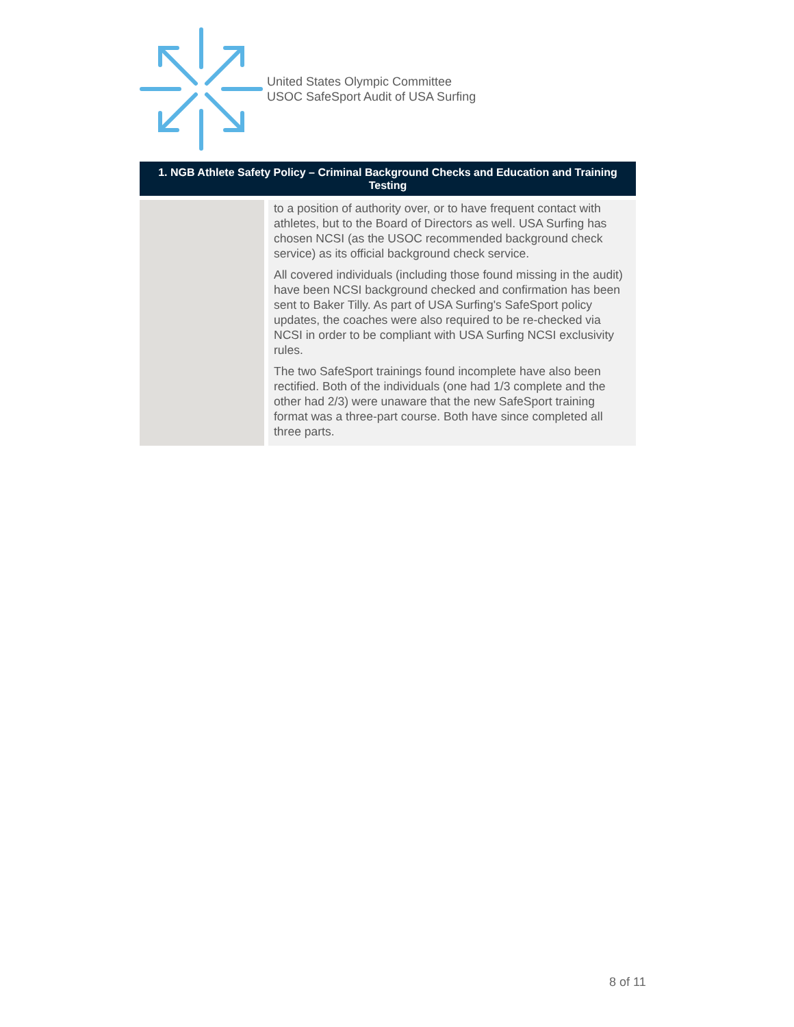United States Olympic Committee
USOC SafeSport Audit of USA Surfing
| 1. NGB Athlete Safety Policy – Criminal Background Checks and Education and Training Testing | |
| --- | --- |
| | to a position of authority over, or to have frequent contact with athletes, but to the Board of Directors as well. USA Surfing has chosen NCSI (as the USOC recommended background check service) as its official background check service. All covered individuals (including those found missing in the audit) have been NCSI background checked and confirmation has been sent to Baker Tilly. As part of USA Surfing's SafeSport policy updates, the coaches were also required to be re-checked via NCSI in order to be compliant with USA Surfing NCSI exclusivity rules. The two SafeSport trainings found incomplete have also been rectified. Both of the individuals (one had 1/3 complete and the other had 2/3) were unaware that the new SafeSport training format was a three-part course. Both have since completed all three parts. |
8 of 11